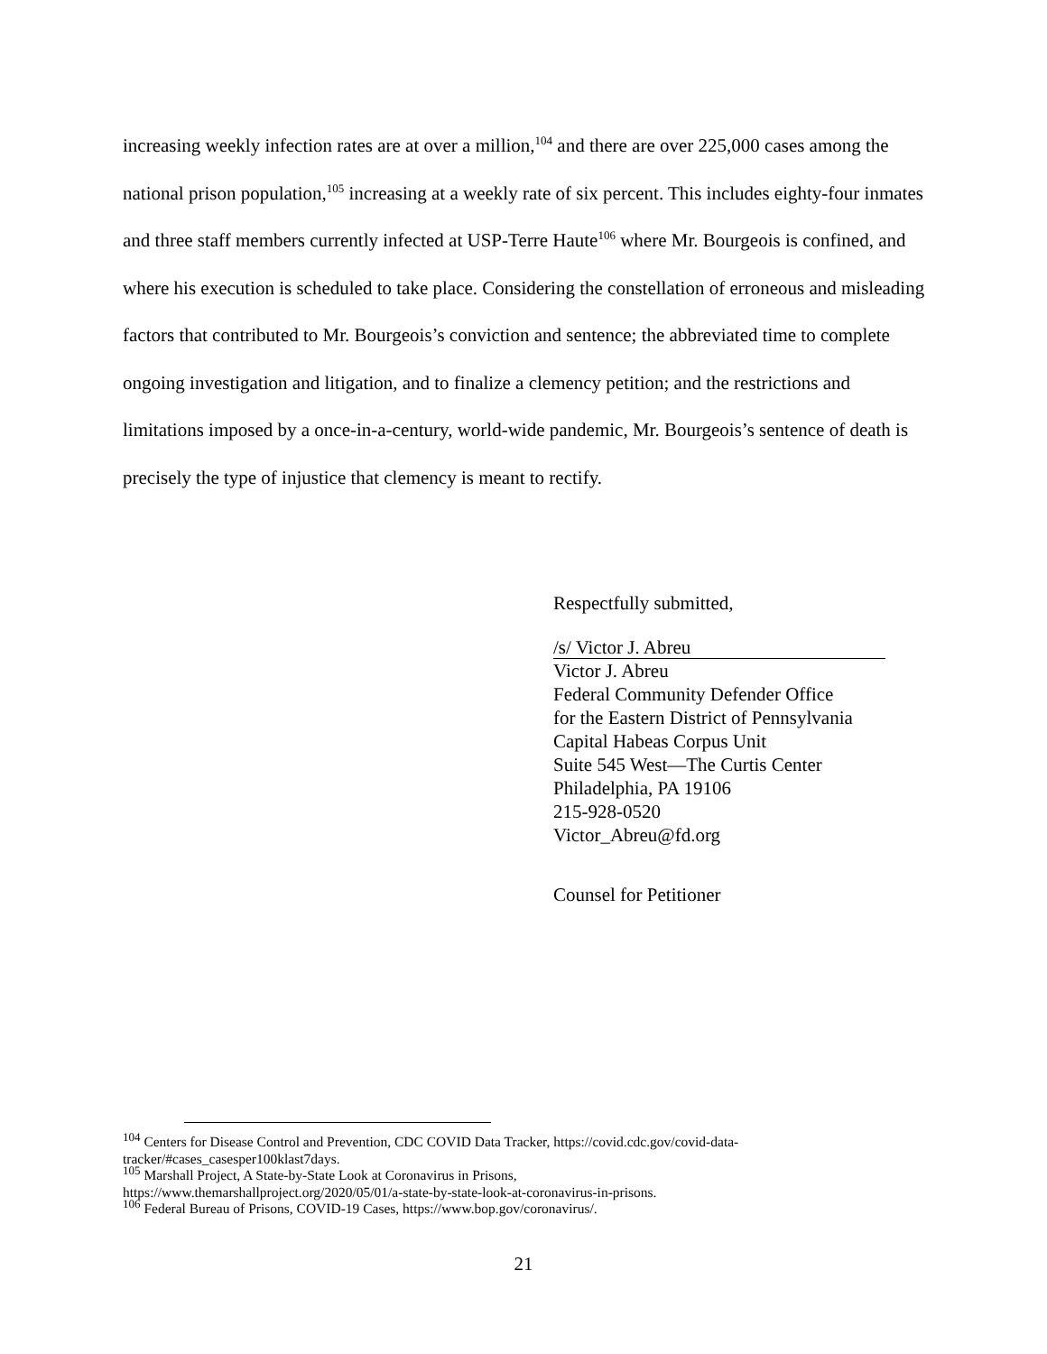increasing weekly infection rates are at over a million,<sup>104</sup> and there are over 225,000 cases among the national prison population,<sup>105</sup> increasing at a weekly rate of six percent. This includes eighty-four inmates and three staff members currently infected at USP-Terre Haute<sup>106</sup> where Mr. Bourgeois is confined, and where his execution is scheduled to take place. Considering the constellation of erroneous and misleading factors that contributed to Mr. Bourgeois’s conviction and sentence; the abbreviated time to complete ongoing investigation and litigation, and to finalize a clemency petition; and the restrictions and limitations imposed by a once-in-a-century, world-wide pandemic, Mr. Bourgeois’s sentence of death is precisely the type of injustice that clemency is meant to rectify.
Respectfully submitted,
/s/ Victor J. Abreu
Victor J. Abreu
Federal Community Defender Office
for the Eastern District of Pennsylvania
Capital Habeas Corpus Unit
Suite 545 West—The Curtis Center
Philadelphia, PA 19106
215-928-0520
Victor_Abreu@fd.org
Counsel for Petitioner
<sup>104</sup> Centers for Disease Control and Prevention, CDC COVID Data Tracker, https://covid.cdc.gov/covid-data-tracker/#cases_casesper100klast7days.
<sup>105</sup> Marshall Project, A State-by-State Look at Coronavirus in Prisons,
https://www.themarshallproject.org/2020/05/01/a-state-by-state-look-at-coronavirus-in-prisons.
<sup>106</sup> Federal Bureau of Prisons, COVID-19 Cases, https://www.bop.gov/coronavirus/.
21